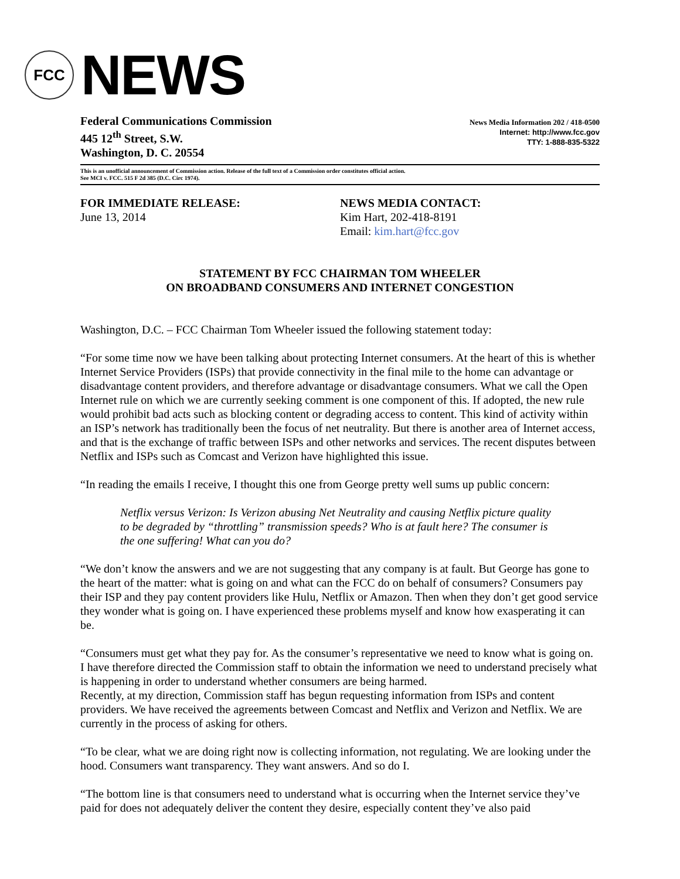FCC
NEWS
Federal Communications Commission
445 12<sup>th</sup> Street, S.W.
Washington, D. C. 20554
News Media Information 202 / 418-0500
Internet: http://www.fcc.gov
TTY: 1-888-835-5322
This is an unofficial announcement of Commission action. Release of the full text of a Commission order constitutes official action.
See MCI v. FCC. 515 F 2d 385 (D.C. Circ 1974).
FOR IMMEDIATE RELEASE:
June 13, 2014
NEWS MEDIA CONTACT:
Kim Hart, 202-418-8191
Email: kim.hart@fcc.gov
STATEMENT BY FCC CHAIRMAN TOM WHEELER
ON BROADBAND CONSUMERS AND INTERNET CONGESTION
Washington, D.C. – FCC Chairman Tom Wheeler issued the following statement today:
“For some time now we have been talking about protecting Internet consumers. At the heart of this is whether Internet Service Providers (ISPs) that provide connectivity in the final mile to the home can advantage or disadvantage content providers, and therefore advantage or disadvantage consumers. What we call the Open Internet rule on which we are currently seeking comment is one component of this. If adopted, the new rule would prohibit bad acts such as blocking content or degrading access to content. This kind of activity within an ISP’s network has traditionally been the focus of net neutrality. But there is another area of Internet access, and that is the exchange of traffic between ISPs and other networks and services. The recent disputes between Netflix and ISPs such as Comcast and Verizon have highlighted this issue.
“In reading the emails I receive, I thought this one from George pretty well sums up public concern:
Netflix versus Verizon: Is Verizon abusing Net Neutrality and causing Netflix picture quality to be degraded by “throttling” transmission speeds? Who is at fault here? The consumer is the one suffering! What can you do?
“We don’t know the answers and we are not suggesting that any company is at fault. But George has gone to the heart of the matter: what is going on and what can the FCC do on behalf of consumers? Consumers pay their ISP and they pay content providers like Hulu, Netflix or Amazon. Then when they don’t get good service they wonder what is going on. I have experienced these problems myself and know how exasperating it can be.
“Consumers must get what they pay for. As the consumer’s representative we need to know what is going on. I have therefore directed the Commission staff to obtain the information we need to understand precisely what is happening in order to understand whether consumers are being harmed.
Recently, at my direction, Commission staff has begun requesting information from ISPs and content providers. We have received the agreements between Comcast and Netflix and Verizon and Netflix. We are currently in the process of asking for others.
“To be clear, what we are doing right now is collecting information, not regulating. We are looking under the hood. Consumers want transparency. They want answers. And so do I.
“The bottom line is that consumers need to understand what is occurring when the Internet service they’ve paid for does not adequately deliver the content they desire, especially content they’ve also paid